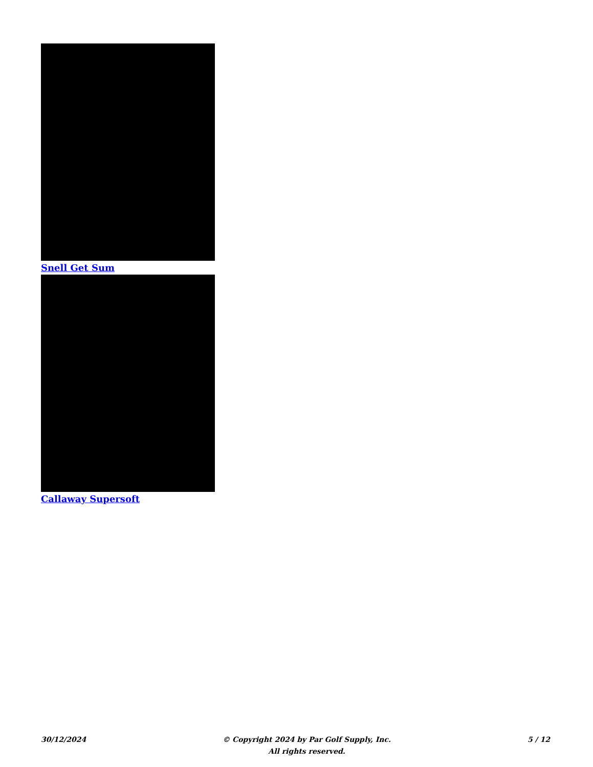Snell Get Sum
Callaway Supersoft
30/12/2024 © Copyright 2024 by Par Golf Supply, Inc.
All rights reserved.
5 / 12